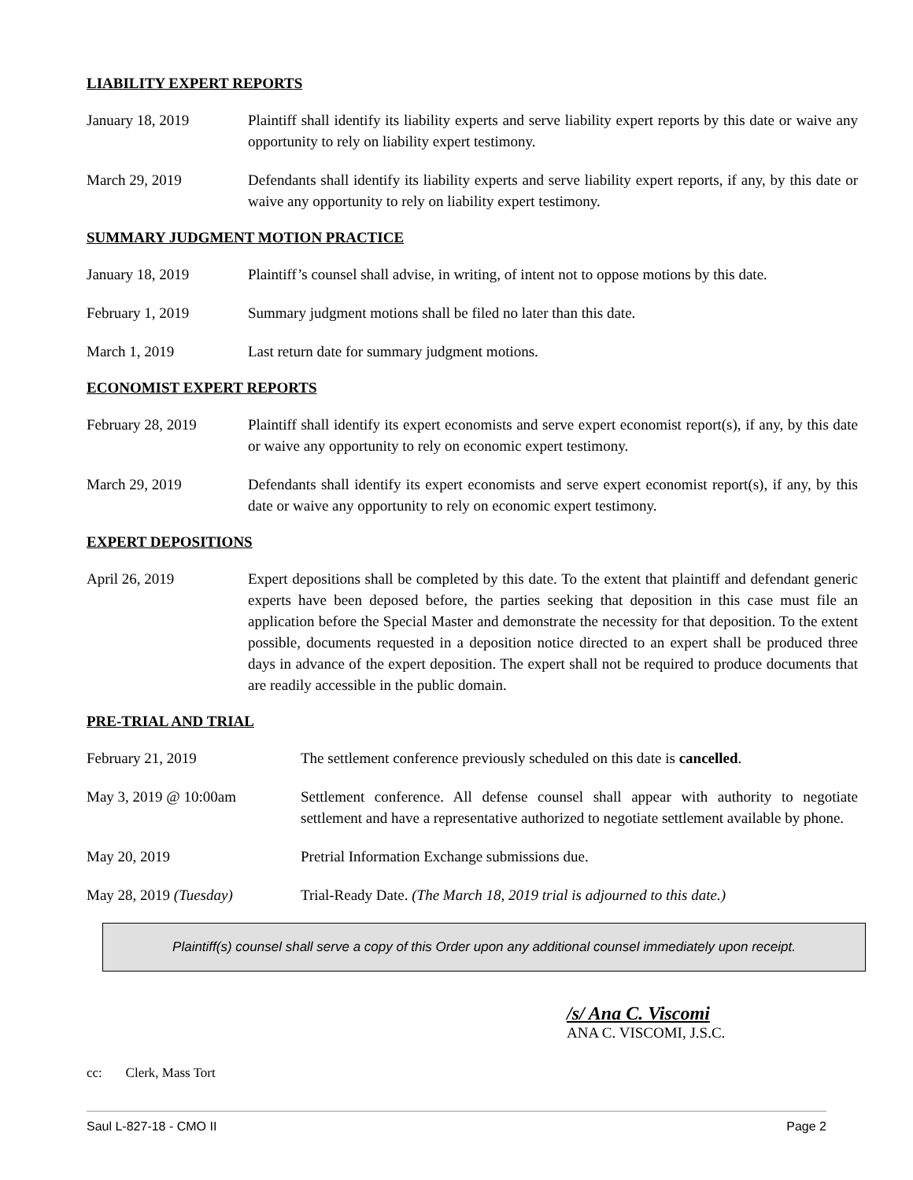LIABILITY EXPERT REPORTS
January 18, 2019 Plaintiff shall identify its liability experts and serve liability expert reports by this date or waive any opportunity to rely on liability expert testimony.
March 29, 2019 Defendants shall identify its liability experts and serve liability expert reports, if any, by this date or waive any opportunity to rely on liability expert testimony.
SUMMARY JUDGMENT MOTION PRACTICE
January 18, 2019 Plaintiff’s counsel shall advise, in writing, of intent not to oppose motions by this date.
February 1, 2019 Summary judgment motions shall be filed no later than this date.
March 1, 2019 Last return date for summary judgment motions.
ECONOMIST EXPERT REPORTS
February 28, 2019 Plaintiff shall identify its expert economists and serve expert economist report(s), if any, by this date or waive any opportunity to rely on economic expert testimony.
March 29, 2019 Defendants shall identify its expert economists and serve expert economist report(s), if any, by this date or waive any opportunity to rely on economic expert testimony.
EXPERT DEPOSITIONS
April 26, 2019 Expert depositions shall be completed by this date. To the extent that plaintiff and defendant generic experts have been deposed before, the parties seeking that deposition in this case must file an application before the Special Master and demonstrate the necessity for that deposition. To the extent possible, documents requested in a deposition notice directed to an expert shall be produced three days in advance of the expert deposition. The expert shall not be required to produce documents that are readily accessible in the public domain.
PRE-TRIAL AND TRIAL
February 21, 2019 The settlement conference previously scheduled on this date is cancelled.
May 3, 2019 @ 10:00am Settlement conference. All defense counsel shall appear with authority to negotiate settlement and have a representative authorized to negotiate settlement available by phone.
May 20, 2019 Pretrial Information Exchange submissions due.
May 28, 2019 (Tuesday) Trial-Ready Date. (The March 18, 2019 trial is adjourned to this date.)
Plaintiff(s) counsel shall serve a copy of this Order upon any additional counsel immediately upon receipt.
/s/ Ana C. Viscomi
ANA C. VISCOMI, J.S.C.
cc: Clerk, Mass Tort
Saul L-827-18 - CMO II Page 2